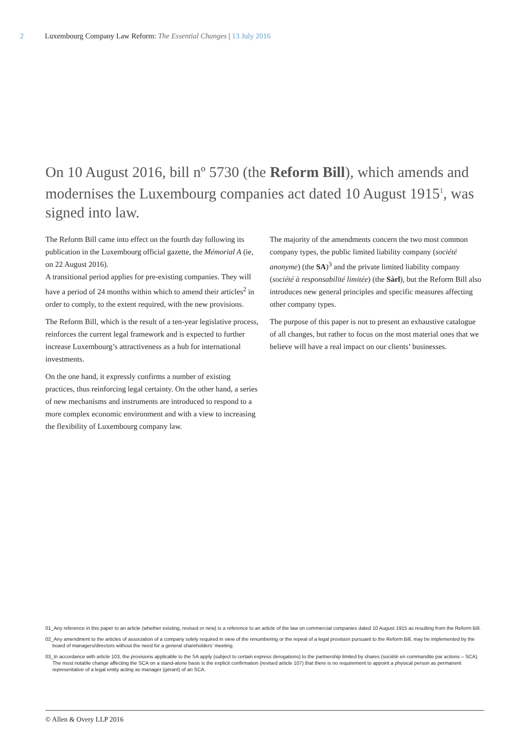2 Luxembourg Company Law Reform: The Essential Changes | 13 July 2016
On 10 August 2016, bill nº 5730 (the Reform Bill), which amends and modernises the Luxembourg companies act dated 10 August 1915<sup>1</sup>, was signed into law.
The Reform Bill came into effect on the fourth day following its publication in the Luxembourg official gazette, the Mémorial A (ie, on 22 August 2016).
A transitional period applies for pre-existing companies. They will have a period of 24 months within which to amend their articles<sup>2</sup> in order to comply, to the extent required, with the new provisions.
The Reform Bill, which is the result of a ten-year legislative process, reinforces the current legal framework and is expected to further increase Luxembourg’s attractiveness as a hub for international investments.
On the one hand, it expressly confirms a number of existing practices, thus reinforcing legal certainty. On the other hand, a series of new mechanisms and instruments are introduced to respond to a more complex economic environment and with a view to increasing the flexibility of Luxembourg company law.
The majority of the amendments concern the two most common company types, the public limited liability company (société anonyme) (the SA)<sup>3</sup> and the private limited liability company (société à responsabilité limitée) (the Sàrl), but the Reform Bill also introduces new general principles and specific measures affecting other company types.
The purpose of this paper is not to present an exhaustive catalogue of all changes, but rather to focus on the most material ones that we believe will have a real impact on our clients’ businesses.
01_Any reference in this paper to an article (whether existing, revised or new) is a reference to an article of the law on commercial companies dated 10 August 1915 as resulting from the Reform Bill.
02_Any amendment to the articles of association of a company solely required in view of the renumbering or the repeal of a legal provision pursuant to the Reform Bill, may be implemented by the board of managers/directors without the need for a general shareholders’ meeting.
03_In accordance with article 103, the provisions applicable to the SA apply (subject to certain express derogations) to the partnership limited by shares (société en commandite par actions – SCA). The most notable change affecting the SCA on a stand-alone basis is the explicit confirmation (revised article 107) that there is no requirement to appoint a physical person as permanent representative of a legal entity acting as manager (gérant) of an SCA.
© Allen & Overy LLP 2016